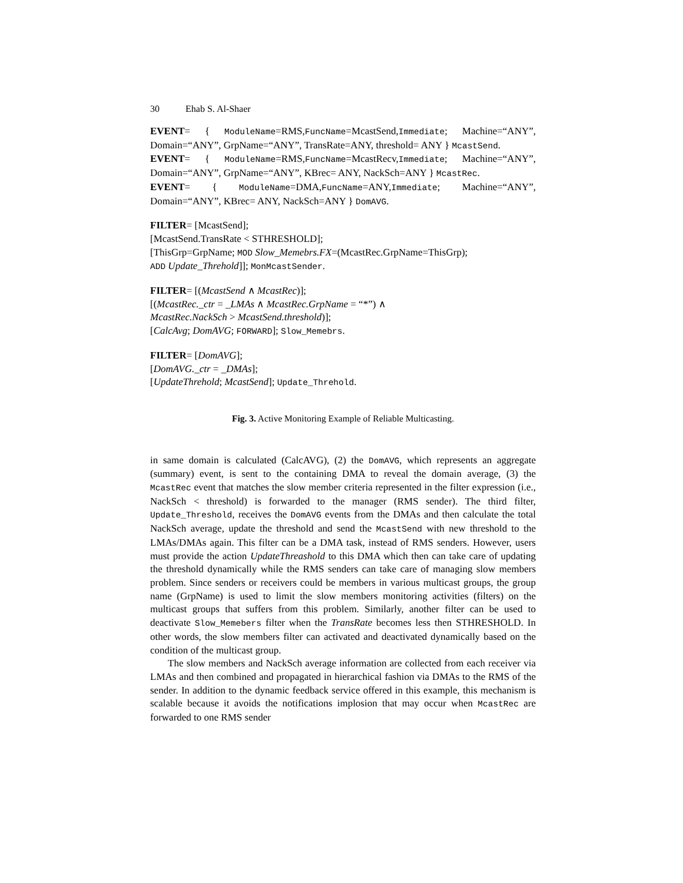30 Ehab S. Al-Shaer
EVENT= { ModuleName=RMS,FuncName=McastSend,Immediate; Machine=“ANY”, Domain=“ANY”, GrpName=“ANY”, TransRate=ANY, threshold= ANY } McastSend.
EVENT= { ModuleName=RMS,FuncName=McastRecv,Immediate; Machine=“ANY”, Domain=“ANY”, GrpName=“ANY”, KBrec= ANY, NackSch=ANY } McastRec.
EVENT= { ModuleName=DMA,FuncName=ANY,Immediate; Machine=“ANY”, Domain=“ANY”, KBrec= ANY, NackSch=ANY } DomAVG.
FILTER= [McastSend];
[McastSend.TransRate < STHRESHOLD];
[ThisGrp=GrpName; MOD Slow_Memebrs.FX=(McastRec.GrpName=ThisGrp);
ADD Update_Threhold]]; MonMcastSender.
FILTER= [(McastSend ∧ McastRec)];
[(McastRec._ctr = _LMAs ∧ McastRec.GrpName = “*”) ∧
McastRec.NackSch > McastSend.threshold)];
[CalcAvg; DomAVG; FORWARD]; Slow_Memebrs.
FILTER= [DomAVG];
[DomAVG._ctr = _DMAs];
[UpdateThrehold; McastSend]; Update_Threhold.
Fig. 3. Active Monitoring Example of Reliable Multicasting.
in same domain is calculated (CalcAVG), (2) the DomAVG, which represents an aggregate (summary) event, is sent to the containing DMA to reveal the domain average, (3) the McastRec event that matches the slow member criteria represented in the filter expression (i.e., NackSch < threshold) is forwarded to the manager (RMS sender). The third filter, Update_Threshold, receives the DomAVG events from the DMAs and then calculate the total NackSch average, update the threshold and send the McastSend with new threshold to the LMAs/DMAs again. This filter can be a DMA task, instead of RMS senders. However, users must provide the action UpdateThreashold to this DMA which then can take care of updating the threshold dynamically while the RMS senders can take care of managing slow members problem. Since senders or receivers could be members in various multicast groups, the group name (GrpName) is used to limit the slow members monitoring activities (filters) on the multicast groups that suffers from this problem. Similarly, another filter can be used to deactivate Slow_Memebers filter when the TransRate becomes less then STHRESHOLD. In other words, the slow members filter can activated and deactivated dynamically based on the condition of the multicast group.
The slow members and NackSch average information are collected from each receiver via LMAs and then combined and propagated in hierarchical fashion via DMAs to the RMS of the sender. In addition to the dynamic feedback service offered in this example, this mechanism is scalable because it avoids the notifications implosion that may occur when McastRec are forwarded to one RMS sender